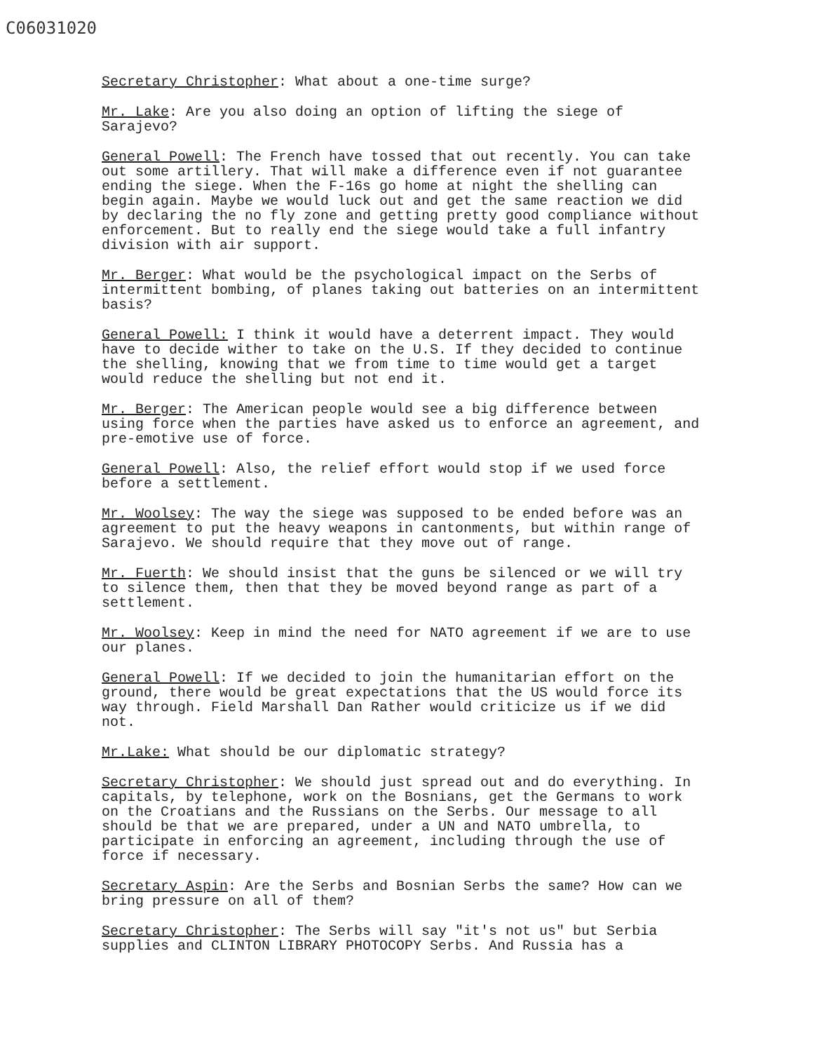C06031020
Secretary Christopher: What about a one-time surge?
Mr. Lake: Are you also doing an option of lifting the siege of Sarajevo?
General Powell: The French have tossed that out recently. You can take out some artillery. That will make a difference even if not guarantee ending the siege. When the F-16s go home at night the shelling can begin again. Maybe we would luck out and get the same reaction we did by declaring the no fly zone and getting pretty good compliance without enforcement. But to really end the siege would take a full infantry division with air support.
Mr. Berger: What would be the psychological impact on the Serbs of intermittent bombing, of planes taking out batteries on an intermittent basis?
General Powell: I think it would have a deterrent impact. They would have to decide wither to take on the U.S. If they decided to continue the shelling, knowing that we from time to time would get a target would reduce the shelling but not end it.
Mr. Berger: The American people would see a big difference between using force when the parties have asked us to enforce an agreement, and pre-emotive use of force.
General Powell: Also, the relief effort would stop if we used force before a settlement.
Mr. Woolsey: The way the siege was supposed to be ended before was an agreement to put the heavy weapons in cantonments, but within range of Sarajevo. We should require that they move out of range.
Mr. Fuerth: We should insist that the guns be silenced or we will try to silence them, then that they be moved beyond range as part of a settlement.
Mr. Woolsey: Keep in mind the need for NATO agreement if we are to use our planes.
General Powell: If we decided to join the humanitarian effort on the ground, there would be great expectations that the US would force its way through. Field Marshall Dan Rather would criticize us if we did not.
Mr.Lake: What should be our diplomatic strategy?
Secretary Christopher: We should just spread out and do everything. In capitals, by telephone, work on the Bosnians, get the Germans to work on the Croatians and the Russians on the Serbs. Our message to all should be that we are prepared, under a UN and NATO umbrella, to participate in enforcing an agreement, including through the use of force if necessary.
Secretary Aspin: Are the Serbs and Bosnian Serbs the same? How can we bring pressure on all of them?
Secretary Christopher: The Serbs will say "it's not us" but Serbia supplies and CLINTON LIBRARY PHOTOCOPY Serbs. And Russia has a